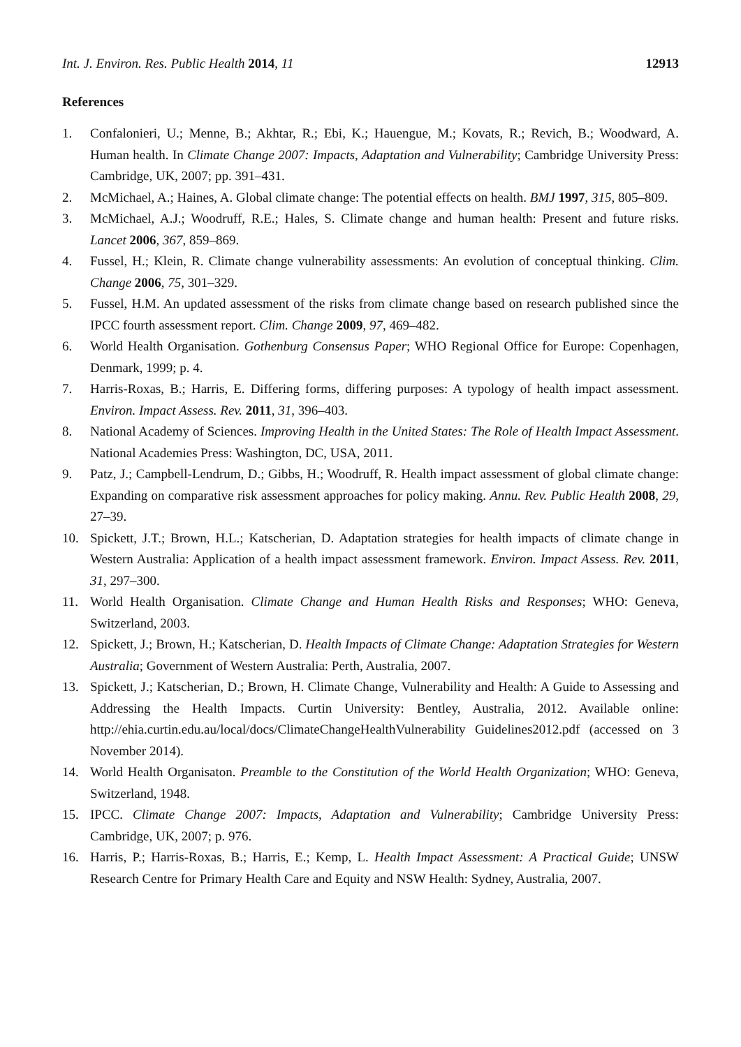Int. J. Environ. Res. Public Health 2014, 11 12913
References
1. Confalonieri, U.; Menne, B.; Akhtar, R.; Ebi, K.; Hauengue, M.; Kovats, R.; Revich, B.; Woodward, A. Human health. In Climate Change 2007: Impacts, Adaptation and Vulnerability; Cambridge University Press: Cambridge, UK, 2007; pp. 391–431.
2. McMichael, A.; Haines, A. Global climate change: The potential effects on health. BMJ 1997, 315, 805–809.
3. McMichael, A.J.; Woodruff, R.E.; Hales, S. Climate change and human health: Present and future risks. Lancet 2006, 367, 859–869.
4. Fussel, H.; Klein, R. Climate change vulnerability assessments: An evolution of conceptual thinking. Clim. Change 2006, 75, 301–329.
5. Fussel, H.M. An updated assessment of the risks from climate change based on research published since the IPCC fourth assessment report. Clim. Change 2009, 97, 469–482.
6. World Health Organisation. Gothenburg Consensus Paper; WHO Regional Office for Europe: Copenhagen, Denmark, 1999; p. 4.
7. Harris-Roxas, B.; Harris, E. Differing forms, differing purposes: A typology of health impact assessment. Environ. Impact Assess. Rev. 2011, 31, 396–403.
8. National Academy of Sciences. Improving Health in the United States: The Role of Health Impact Assessment. National Academies Press: Washington, DC, USA, 2011.
9. Patz, J.; Campbell-Lendrum, D.; Gibbs, H.; Woodruff, R. Health impact assessment of global climate change: Expanding on comparative risk assessment approaches for policy making. Annu. Rev. Public Health 2008, 29, 27–39.
10. Spickett, J.T.; Brown, H.L.; Katscherian, D. Adaptation strategies for health impacts of climate change in Western Australia: Application of a health impact assessment framework. Environ. Impact Assess. Rev. 2011, 31, 297–300.
11. World Health Organisation. Climate Change and Human Health Risks and Responses; WHO: Geneva, Switzerland, 2003.
12. Spickett, J.; Brown, H.; Katscherian, D. Health Impacts of Climate Change: Adaptation Strategies for Western Australia; Government of Western Australia: Perth, Australia, 2007.
13. Spickett, J.; Katscherian, D.; Brown, H. Climate Change, Vulnerability and Health: A Guide to Assessing and Addressing the Health Impacts. Curtin University: Bentley, Australia, 2012. Available online: http://ehia.curtin.edu.au/local/docs/ClimateChangeHealthVulnerability Guidelines2012.pdf (accessed on 3 November 2014).
14. World Health Organisaton. Preamble to the Constitution of the World Health Organization; WHO: Geneva, Switzerland, 1948.
15. IPCC. Climate Change 2007: Impacts, Adaptation and Vulnerability; Cambridge University Press: Cambridge, UK, 2007; p. 976.
16. Harris, P.; Harris-Roxas, B.; Harris, E.; Kemp, L. Health Impact Assessment: A Practical Guide; UNSW Research Centre for Primary Health Care and Equity and NSW Health: Sydney, Australia, 2007.